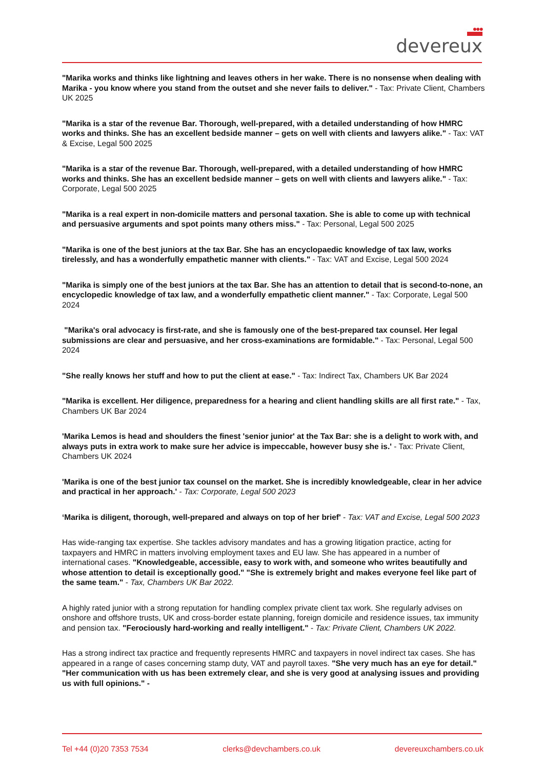●●●
devereux
"Marika works and thinks like lightning and leaves others in her wake. There is no nonsense when dealing with Marika - you know where you stand from the outset and she never fails to deliver." - Tax: Private Client, Chambers UK 2025
"Marika is a star of the revenue Bar. Thorough, well-prepared, with a detailed understanding of how HMRC works and thinks. She has an excellent bedside manner – gets on well with clients and lawyers alike." - Tax: VAT & Excise, Legal 500 2025
"Marika is a star of the revenue Bar. Thorough, well-prepared, with a detailed understanding of how HMRC works and thinks. She has an excellent bedside manner – gets on well with clients and lawyers alike." - Tax: Corporate, Legal 500 2025
"Marika is a real expert in non-domicile matters and personal taxation. She is able to come up with technical and persuasive arguments and spot points many others miss." - Tax: Personal, Legal 500 2025
"Marika is one of the best juniors at the tax Bar. She has an encyclopaedic knowledge of tax law, works tirelessly, and has a wonderfully empathetic manner with clients." - Tax: VAT and Excise, Legal 500 2024
"Marika is simply one of the best juniors at the tax Bar. She has an attention to detail that is second-to-none, an encyclopedic knowledge of tax law, and a wonderfully empathetic client manner." - Tax: Corporate, Legal 500 2024
"Marika's oral advocacy is first-rate, and she is famously one of the best-prepared tax counsel. Her legal submissions are clear and persuasive, and her cross-examinations are formidable." - Tax: Personal, Legal 500 2024
"She really knows her stuff and how to put the client at ease." - Tax: Indirect Tax, Chambers UK Bar 2024
"Marika is excellent. Her diligence, preparedness for a hearing and client handling skills are all first rate." - Tax, Chambers UK Bar 2024
'Marika Lemos is head and shoulders the finest 'senior junior' at the Tax Bar: she is a delight to work with, and always puts in extra work to make sure her advice is impeccable, however busy she is.' - Tax: Private Client, Chambers UK 2024
'Marika is one of the best junior tax counsel on the market. She is incredibly knowledgeable, clear in her advice and practical in her approach.' - Tax: Corporate, Legal 500 2023
‘Marika is diligent, thorough, well-prepared and always on top of her brief' - Tax: VAT and Excise, Legal 500 2023
Has wide-ranging tax expertise. She tackles advisory mandates and has a growing litigation practice, acting for taxpayers and HMRC in matters involving employment taxes and EU law. She has appeared in a number of international cases. "Knowledgeable, accessible, easy to work with, and someone who writes beautifully and whose attention to detail is exceptionally good." "She is extremely bright and makes everyone feel like part of the same team." - Tax, Chambers UK Bar 2022.
A highly rated junior with a strong reputation for handling complex private client tax work. She regularly advises on onshore and offshore trusts, UK and cross-border estate planning, foreign domicile and residence issues, tax immunity and pension tax. "Ferociously hard-working and really intelligent." - Tax: Private Client, Chambers UK 2022.
Has a strong indirect tax practice and frequently represents HMRC and taxpayers in novel indirect tax cases. She has appeared in a range of cases concerning stamp duty, VAT and payroll taxes. "She very much has an eye for detail." "Her communication with us has been extremely clear, and she is very good at analysing issues and providing us with full opinions." -
Tel +44 (0)20 7353 7534 clerks@devchambers.co.uk devereuxchambers.co.uk